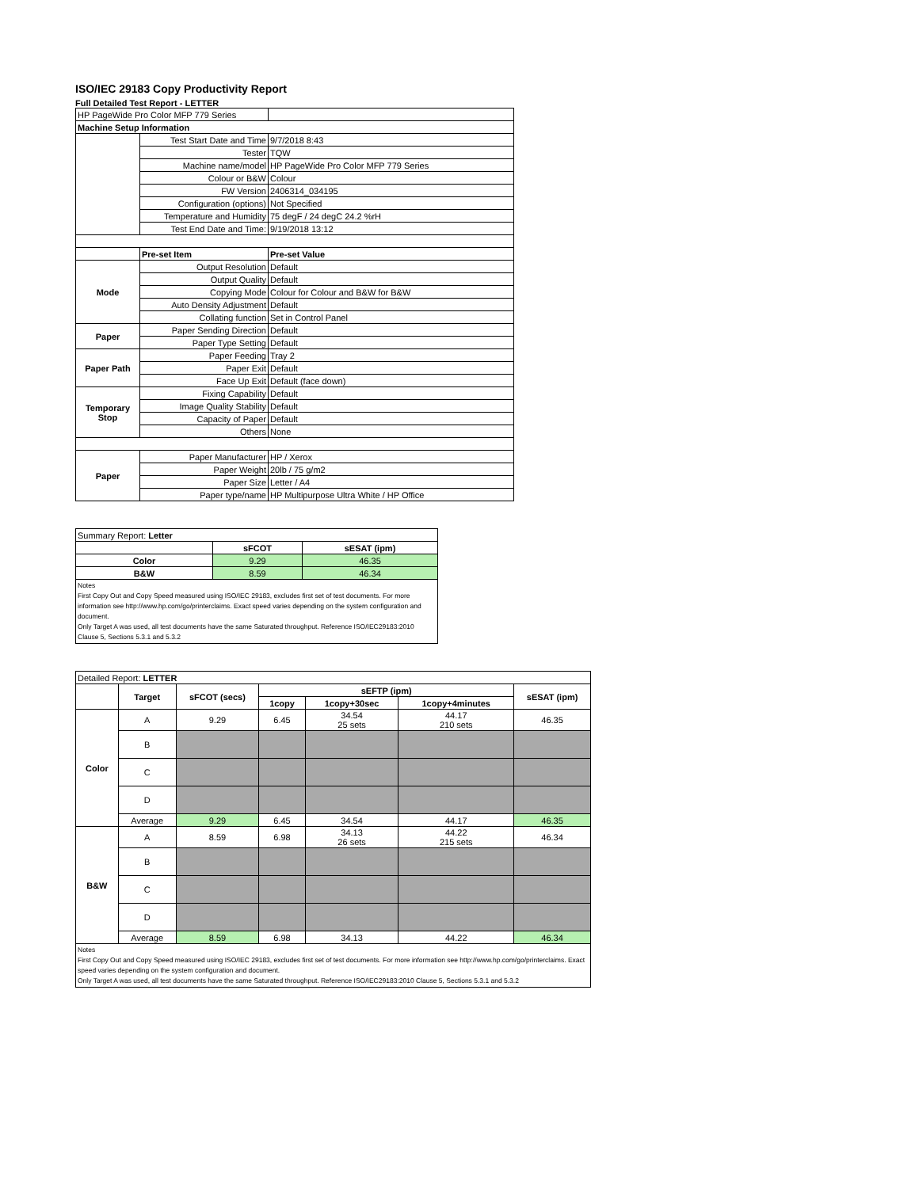ISO/IEC 29183 Copy Productivity Report
Full Detailed Test Report - LETTER
| HP PageWide Pro Color MFP 779 Series | | |
| Machine Setup Information | | |
| | Test Start Date and Time | 9/7/2018 8:43 |
| | Tester | TQW |
| | Machine name/model | HP PageWide Pro Color MFP 779 Series |
| | Colour or B&W | Colour |
| | FW Version | 2406314_034195 |
| | Configuration (options) | Not Specified |
| | Temperature and Humidity | 75 degF / 24 degC 24.2 %rH |
| | Test End Date and Time: | 9/19/2018 13:12 |
| | Pre-set Item | Pre-set Value |
| Mode | Output Resolution | Default |
| | Output Quality | Default |
| | Copying Mode | Colour for Colour and B&W for B&W |
| | Auto Density Adjustment | Default |
| | Collating function | Set in Control Panel |
| Paper | Paper Sending Direction | Default |
| | Paper Type Setting | Default |
| Paper Path | Paper Feeding | Tray 2 |
| | Paper Exit | Default |
| | Face Up Exit | Default (face down) |
| Temporary Stop | Fixing Capability | Default |
| | Image Quality Stability | Default |
| | Capacity of Paper | Default |
| | Others | None |
| Paper | Paper Manufacturer | HP / Xerox |
| | Paper Weight | 20lb / 75 g/m2 |
| | Paper Size | Letter / A4 |
| | Paper type/name | HP Multipurpose Ultra White / HP Office |
| Summary Report: Letter | | |
| | sFCOT | sESAT (ipm) |
| Color | 9.29 | 46.35 |
| B&W | 8.59 | 46.34 |
| Notes First Copy Out and Copy Speed measured using ISO/IEC 29183, excludes first set of test documents. For more information see http://www.hp.com/go/printerclaims. Exact speed varies depending on the system configuration and document. Only Target A was used, all test documents have the same Saturated throughput. Reference ISO/IEC29183:2010 Clause 5, Sections 5.3.1 and 5.3.2 | | |
| Detailed Report: LETTER | | | | | | |
| | Target | sFCOT (secs) | sEFTP (ipm) | | | sESAT (ipm) |
| | | | 1copy | 1copy+30sec | 1copy+4minutes | |
| Color | A | 9.29 | 6.45 | 34.54 25 sets | 44.17 210 sets | 46.35 |
| | B | | | | | |
| | C | | | | | |
| | D | | | | | |
| | Average | 9.29 | 6.45 | 34.54 | 44.17 | 46.35 |
| B&W | A | 8.59 | 6.98 | 34.13 26 sets | 44.22 215 sets | 46.34 |
| | B | | | | | |
| | C | | | | | |
| | D | | | | | |
| | Average | 8.59 | 6.98 | 34.13 | 44.22 | 46.34 |
| Notes First Copy Out and Copy Speed measured using ISO/IEC 29183, excludes first set of test documents. For more information see http://www.hp.com/go/printerclaims. Exact speed varies depending on the system configuration and document. Only Target A was used, all test documents have the same Saturated throughput. Reference ISO/IEC29183:2010 Clause 5, Sections 5.3.1 and 5.3.2 | | | | | | |